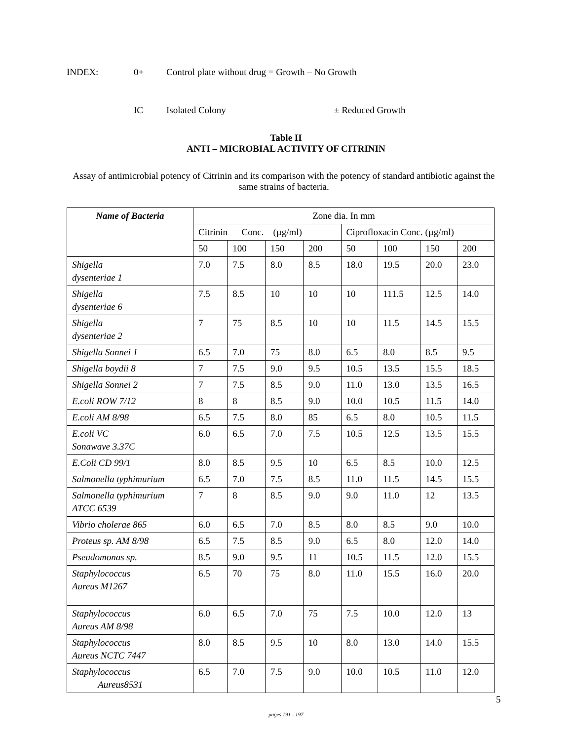INDEX: 0+ Control plate without drug = Growth – No Growth
IC Isolated Colony ± Reduced Growth
Table II
ANTI – MICROBIAL ACTIVITY OF CITRININ
Assay of antimicrobial potency of Citrinin and its comparison with the potency of standard antibiotic against the same strains of bacteria.
| Name of Bacteria | Zone dia. In mm | | | | | | | |
| --- | --- | --- | --- | --- | --- | --- | --- | --- |
| | Citrinin Conc. (µg/ml) | | | | Ciprofloxacin Conc. (µg/ml) | | | |
| | 50 | 100 | 150 | 200 | 50 | 100 | 150 | 200 |
| Shigella dysenteriae 1 | 7.0 | 7.5 | 8.0 | 8.5 | 18.0 | 19.5 | 20.0 | 23.0 |
| Shigella dysenteriae 6 | 7.5 | 8.5 | 10 | 10 | 10 | 111.5 | 12.5 | 14.0 |
| Shigella dysenteriae 2 | 7 | 75 | 8.5 | 10 | 10 | 11.5 | 14.5 | 15.5 |
| Shigella Sonnei 1 | 6.5 | 7.0 | 75 | 8.0 | 6.5 | 8.0 | 8.5 | 9.5 |
| Shigella boydii 8 | 7 | 7.5 | 9.0 | 9.5 | 10.5 | 13.5 | 15.5 | 18.5 |
| Shigella Sonnei 2 | 7 | 7.5 | 8.5 | 9.0 | 11.0 | 13.0 | 13.5 | 16.5 |
| E.coli ROW 7/12 | 8 | 8 | 8.5 | 9.0 | 10.0 | 10.5 | 11.5 | 14.0 |
| E.coli AM 8/98 | 6.5 | 7.5 | 8.0 | 85 | 6.5 | 8.0 | 10.5 | 11.5 |
| E.coli VC Sonawave 3.37C | 6.0 | 6.5 | 7.0 | 7.5 | 10.5 | 12.5 | 13.5 | 15.5 |
| E.Coli CD 99/1 | 8.0 | 8.5 | 9.5 | 10 | 6.5 | 8.5 | 10.0 | 12.5 |
| Salmonella typhimurium | 6.5 | 7.0 | 7.5 | 8.5 | 11.0 | 11.5 | 14.5 | 15.5 |
| Salmonella typhimurium ATCC 6539 | 7 | 8 | 8.5 | 9.0 | 9.0 | 11.0 | 12 | 13.5 |
| Vibrio cholerae 865 | 6.0 | 6.5 | 7.0 | 8.5 | 8.0 | 8.5 | 9.0 | 10.0 |
| Proteus sp. AM 8/98 | 6.5 | 7.5 | 8.5 | 9.0 | 6.5 | 8.0 | 12.0 | 14.0 |
| Pseudomonas sp. | 8.5 | 9.0 | 9.5 | 11 | 10.5 | 11.5 | 12.0 | 15.5 |
| Staphylococcus Aureus M1267 | 6.5 | 70 | 75 | 8.0 | 11.0 | 15.5 | 16.0 | 20.0 |
| Staphylococcus Aureus AM 8/98 | 6.0 | 6.5 | 7.0 | 75 | 7.5 | 10.0 | 12.0 | 13 |
| Staphylococcus Aureus NCTC 7447 | 8.0 | 8.5 | 9.5 | 10 | 8.0 | 13.0 | 14.0 | 15.5 |
| Staphylococcus Aureus8531 | 6.5 | 7.0 | 7.5 | 9.0 | 10.0 | 10.5 | 11.0 | 12.0 |
5
pages 191 - 197